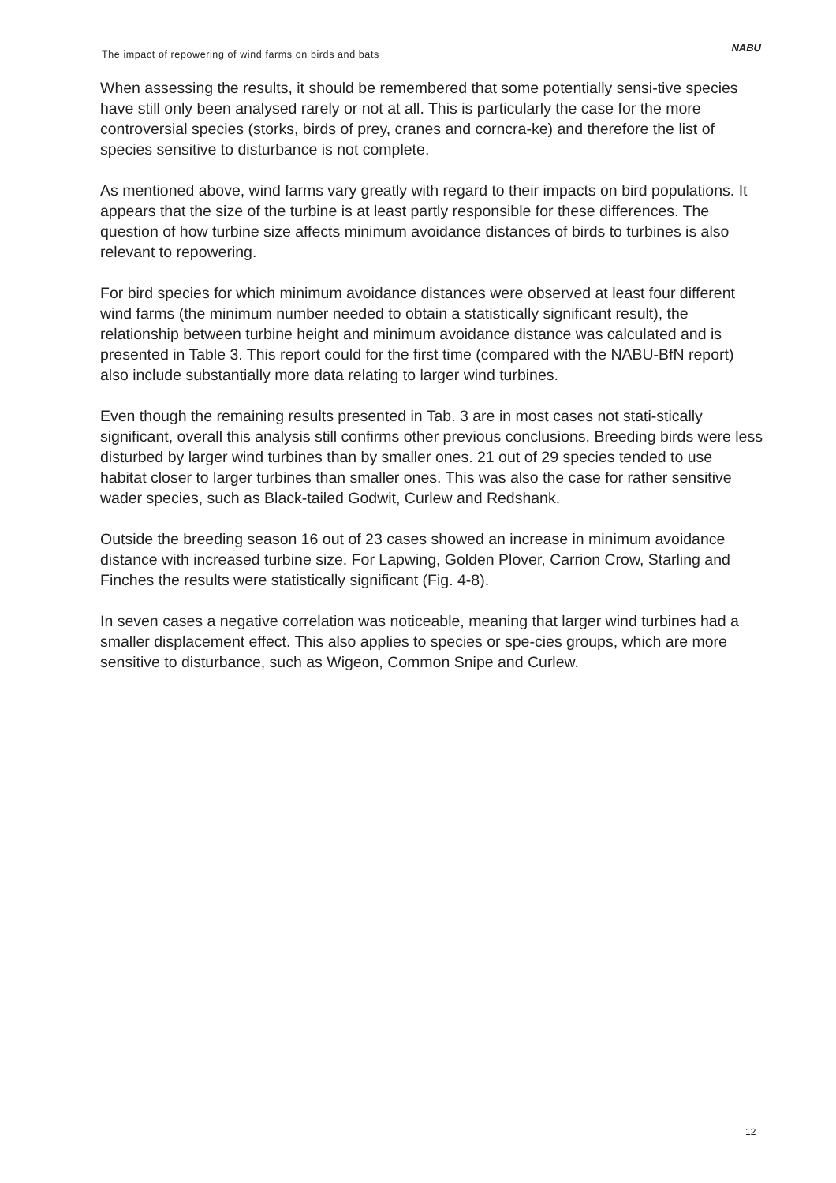The impact of repowering of wind farms on birds and bats NABU
When assessing the results, it should be remembered that some potentially sensi-tive species have still only been analysed rarely or not at all. This is particularly the case for the more controversial species (storks, birds of prey, cranes and corncra-ke) and therefore the list of species sensitive to disturbance is not complete.
As mentioned above, wind farms vary greatly with regard to their impacts on bird populations. It appears that the size of the turbine is at least partly responsible for these differences. The question of how turbine size affects minimum avoidance distances of birds to turbines is also relevant to repowering.
For bird species for which minimum avoidance distances were observed at least four different wind farms (the minimum number needed to obtain a statistically significant result), the relationship between turbine height and minimum avoidance distance was calculated and is presented in Table 3. This report could for the first time (compared with the NABU-BfN report) also include substantially more data relating to larger wind turbines.
Even though the remaining results presented in Tab. 3 are in most cases not stati-stically significant, overall this analysis still confirms other previous conclusions. Breeding birds were less disturbed by larger wind turbines than by smaller ones. 21 out of 29 species tended to use habitat closer to larger turbines than smaller ones. This was also the case for rather sensitive wader species, such as Black-tailed Godwit, Curlew and Redshank.
Outside the breeding season 16 out of 23 cases showed an increase in minimum avoidance distance with increased turbine size. For Lapwing, Golden Plover, Carrion Crow, Starling and Finches the results were statistically significant (Fig. 4-8).
In seven cases a negative correlation was noticeable, meaning that larger wind turbines had a smaller displacement effect. This also applies to species or spe-cies groups, which are more sensitive to disturbance, such as Wigeon, Common Snipe and Curlew.
12